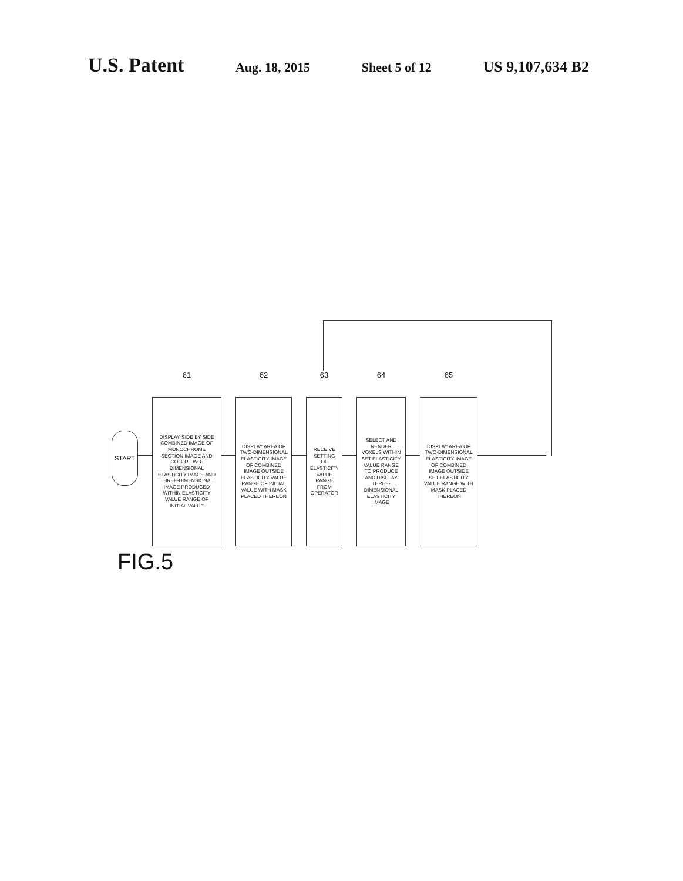U.S. Patent Aug. 18, 2015 Sheet 5 of 12 US 9,107,634 B2
START
61
DISPLAY SIDE BY SIDE COMBINED IMAGE OF MONOCHROME SECTION IMAGE AND COLOR TWO-DIMENSIONAL ELASTICITY IMAGE AND THREE-DIMENSIONAL IMAGE PRODUCED WITHIN ELASTICITY VALUE RANGE OF INITIAL VALUE
62
DISPLAY AREA OF TWO-DIMENSIONAL ELASTICITY IMAGE OF COMBINED IMAGE OUTSIDE ELASTICITY VALUE RANGE OF INITIAL VALUE WITH MASK PLACED THEREON
63
RECEIVE SETTING OF ELASTICITY VALUE RANGE FROM OPERATOR
64
SELECT AND RENDER VOXELS WITHIN SET ELASTICITY VALUE RANGE TO PRODUCE AND DISPLAY THREE-DIMENSIONAL ELASTICITY IMAGE
65
DISPLAY AREA OF TWO-DIMENSIONAL ELASTICITY IMAGE OF COMBINED IMAGE OUTSIDE SET ELASTICITY VALUE RANGE WITH MASK PLACED THEREON
FIG.5